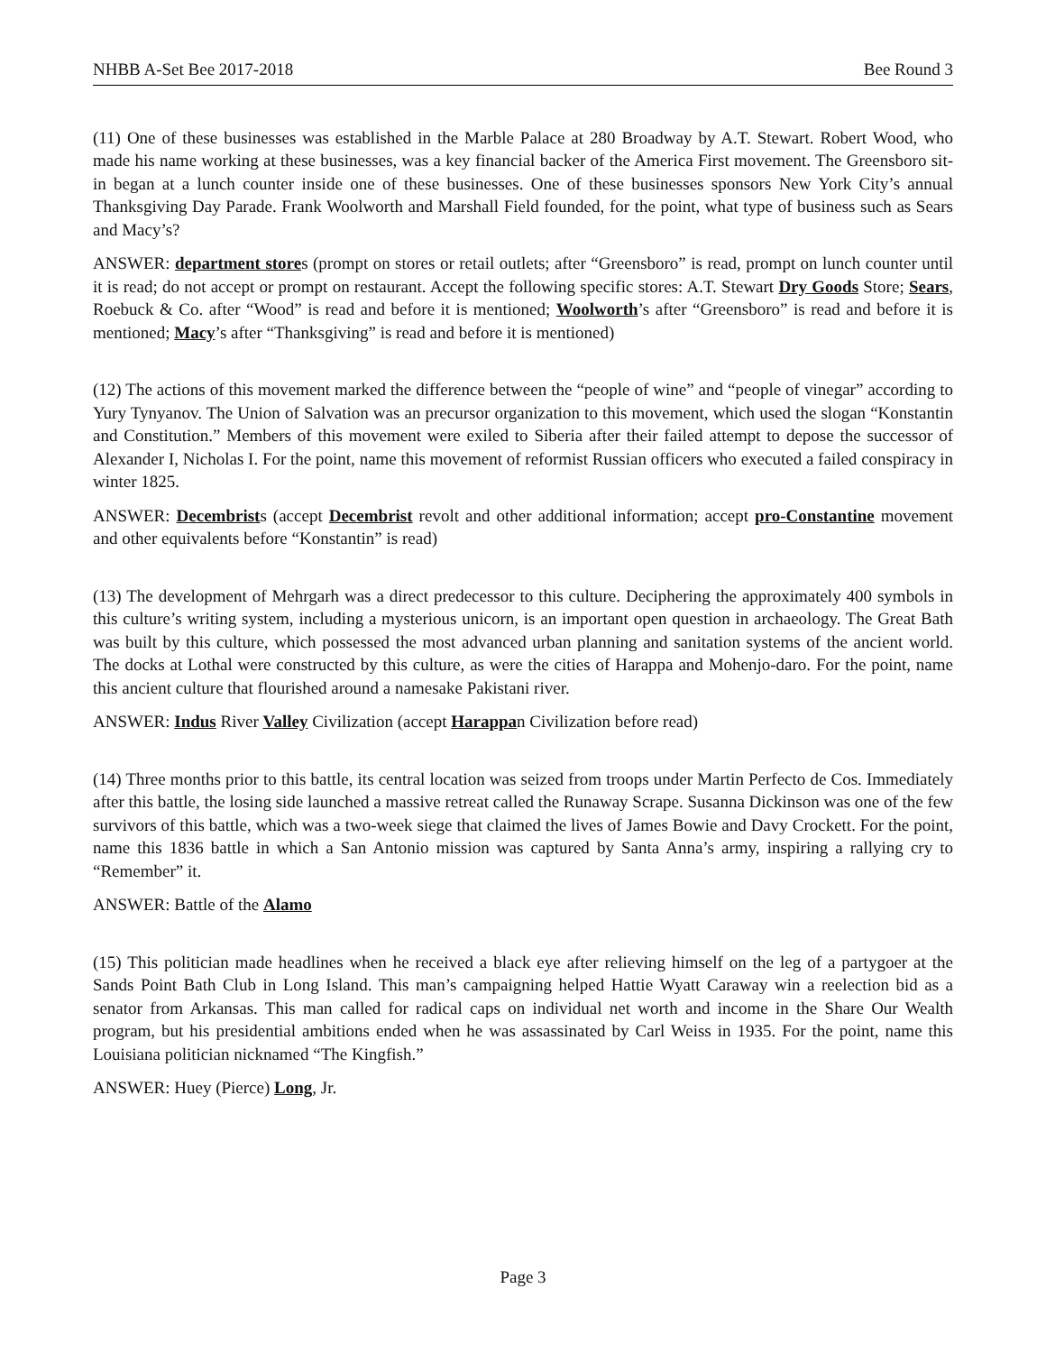NHBB A-Set Bee 2017-2018 Bee Round 3
(11) One of these businesses was established in the Marble Palace at 280 Broadway by A.T. Stewart. Robert Wood, who made his name working at these businesses, was a key financial backer of the America First movement. The Greensboro sit-in began at a lunch counter inside one of these businesses. One of these businesses sponsors New York City’s annual Thanksgiving Day Parade. Frank Woolworth and Marshall Field founded, for the point, what type of business such as Sears and Macy’s?
ANSWER: department stores (prompt on stores or retail outlets; after “Greensboro” is read, prompt on lunch counter until it is read; do not accept or prompt on restaurant. Accept the following specific stores: A.T. Stewart Dry Goods Store; Sears, Roebuck & Co. after “Wood” is read and before it is mentioned; Woolworth’s after “Greensboro” is read and before it is mentioned; Macy’s after “Thanksgiving” is read and before it is mentioned)
(12) The actions of this movement marked the difference between the “people of wine” and “people of vinegar” according to Yury Tynyanov. The Union of Salvation was an precursor organization to this movement, which used the slogan “Konstantin and Constitution.” Members of this movement were exiled to Siberia after their failed attempt to depose the successor of Alexander I, Nicholas I. For the point, name this movement of reformist Russian officers who executed a failed conspiracy in winter 1825.
ANSWER: Decembrists (accept Decembrist revolt and other additional information; accept pro-Constantine movement and other equivalents before “Konstantin” is read)
(13) The development of Mehrgarh was a direct predecessor to this culture. Deciphering the approximately 400 symbols in this culture’s writing system, including a mysterious unicorn, is an important open question in archaeology. The Great Bath was built by this culture, which possessed the most advanced urban planning and sanitation systems of the ancient world. The docks at Lothal were constructed by this culture, as were the cities of Harappa and Mohenjo-daro. For the point, name this ancient culture that flourished around a namesake Pakistani river.
ANSWER: Indus River Valley Civilization (accept Harappan Civilization before read)
(14) Three months prior to this battle, its central location was seized from troops under Martin Perfecto de Cos. Immediately after this battle, the losing side launched a massive retreat called the Runaway Scrape. Susanna Dickinson was one of the few survivors of this battle, which was a two-week siege that claimed the lives of James Bowie and Davy Crockett. For the point, name this 1836 battle in which a San Antonio mission was captured by Santa Anna’s army, inspiring a rallying cry to “Remember” it.
ANSWER: Battle of the Alamo
(15) This politician made headlines when he received a black eye after relieving himself on the leg of a partygoer at the Sands Point Bath Club in Long Island. This man’s campaigning helped Hattie Wyatt Caraway win a reelection bid as a senator from Arkansas. This man called for radical caps on individual net worth and income in the Share Our Wealth program, but his presidential ambitions ended when he was assassinated by Carl Weiss in 1935. For the point, name this Louisiana politician nicknamed “The Kingfish.”
ANSWER: Huey (Pierce) Long, Jr.
Page 3